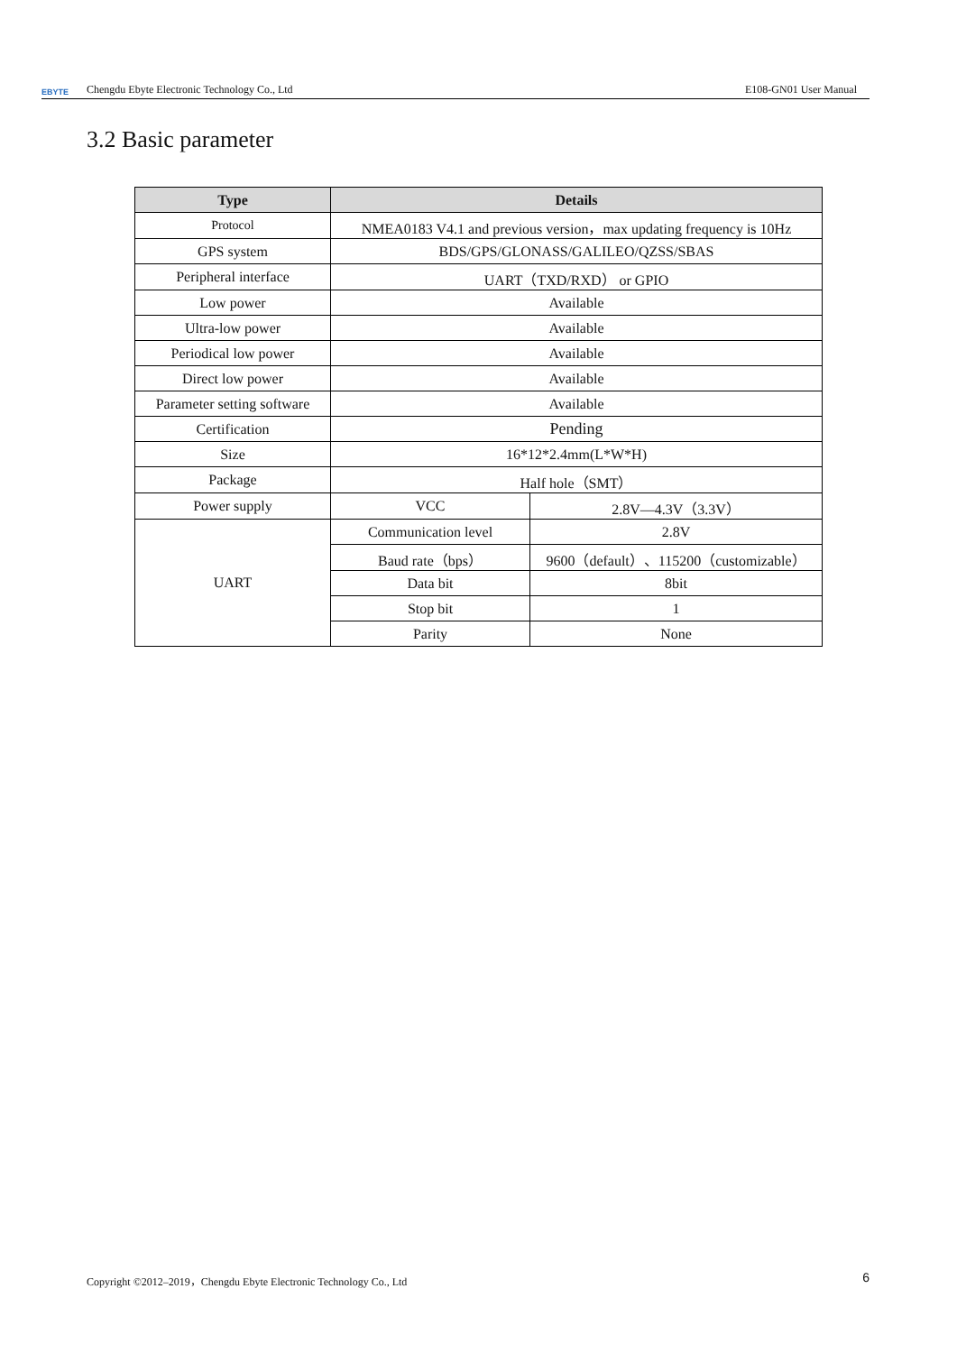EBYTE Chengdu Ebyte Electronic Technology Co., Ltd E108-GN01 User Manual
3.2 Basic parameter
| Type | Details | |
| --- | --- | --- |
| Protocol | NMEA0183 V4.1 and previous version，max updating frequency is 10Hz | |
| GPS system | BDS/GPS/GLONASS/GALILEO/QZSS/SBAS | |
| Peripheral interface | UART（TXD/RXD） or GPIO | |
| Low power | Available | |
| Ultra-low power | Available | |
| Periodical low power | Available | |
| Direct low power | Available | |
| Parameter setting software | Available | |
| Certification | Pending | |
| Size | 16*12*2.4mm(L*W*H) | |
| Package | Half hole（SMT） | |
| Power supply | VCC | 2.8V—4.3V（3.3V） |
| UART | Communication level | 2.8V |
| | Baud rate（bps） | 9600（default）、115200（customizable） |
| | Data bit | 8bit |
| | Stop bit | 1 |
| | Parity | None |
Copyright ©2012–2019，Chengdu Ebyte Electronic Technology Co., Ltd 6